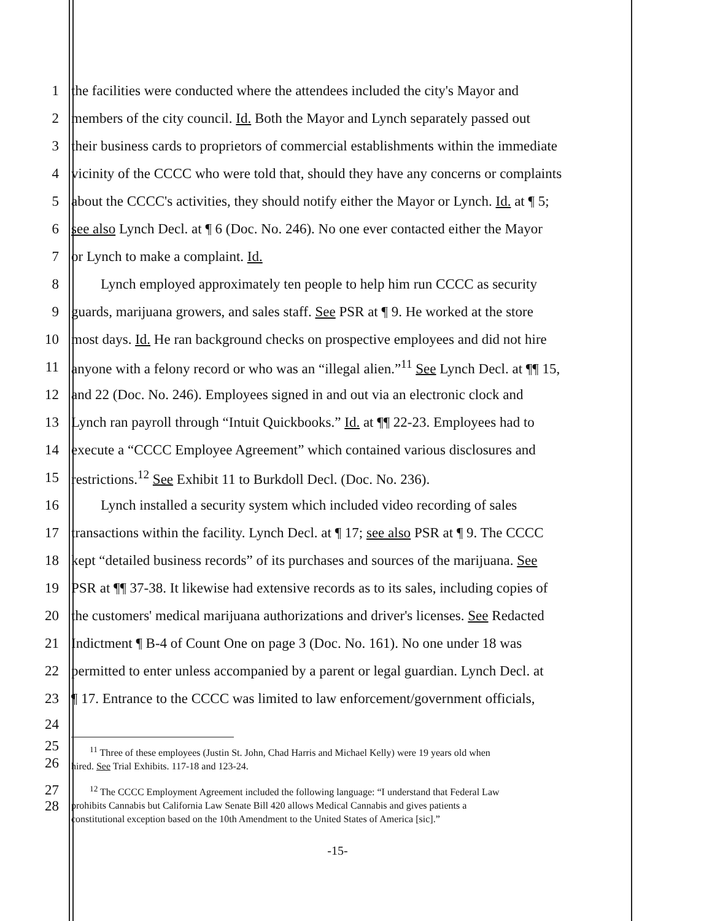1 the facilities were conducted where the attendees included the city's Mayor and
2 members of the city council. Id. Both the Mayor and Lynch separately passed out
3 their business cards to proprietors of commercial establishments within the immediate
4 vicinity of the CCCC who were told that, should they have any concerns or complaints
5 about the CCCC's activities, they should notify either the Mayor or Lynch. Id. at ¶ 5;
6 see also Lynch Decl. at ¶ 6 (Doc. No. 246). No one ever contacted either the Mayor
7 or Lynch to make a complaint. Id.
8 Lynch employed approximately ten people to help him run CCCC as security
9 guards, marijuana growers, and sales staff. See PSR at ¶ 9. He worked at the store
10 most days. Id. He ran background checks on prospective employees and did not hire
11 anyone with a felony record or who was an “illegal alien.”<sup>11</sup> See Lynch Decl. at ¶¶ 15,
12 and 22 (Doc. No. 246). Employees signed in and out via an electronic clock and
13 Lynch ran payroll through “Intuit Quickbooks.” Id. at ¶¶ 22-23. Employees had to
14 execute a “CCCC Employee Agreement” which contained various disclosures and
15 restrictions.<sup>12</sup> See Exhibit 11 to Burkdoll Decl. (Doc. No. 236).
16 Lynch installed a security system which included video recording of sales
17 transactions within the facility. Lynch Decl. at ¶ 17; see also PSR at ¶ 9. The CCCC
18 kept “detailed business records” of its purchases and sources of the marijuana. See
19 PSR at ¶¶ 37-38. It likewise had extensive records as to its sales, including copies of
20 the customers' medical marijuana authorizations and driver's licenses. See Redacted
21 Indictment ¶ B-4 of Count One on page 3 (Doc. No. 161). No one under 18 was
22 permitted to enter unless accompanied by a parent or legal guardian. Lynch Decl. at
23 ¶ 17. Entrance to the CCCC was limited to law enforcement/government officials,
24
25
26<sup>11</sup> Three of these employees (Justin St. John, Chad Harris and Michael Kelly) were 19 years old when
hired. See Trial Exhibits. 117-18 and 123-24.
27
28<sup>12</sup> The CCCC Employment Agreement included the following language: “I understand that Federal Law
prohibits Cannabis but California Law Senate Bill 420 allows Medical Cannabis and gives patients a
constitutional exception based on the 10th Amendment to the United States of America [sic].”
-15-